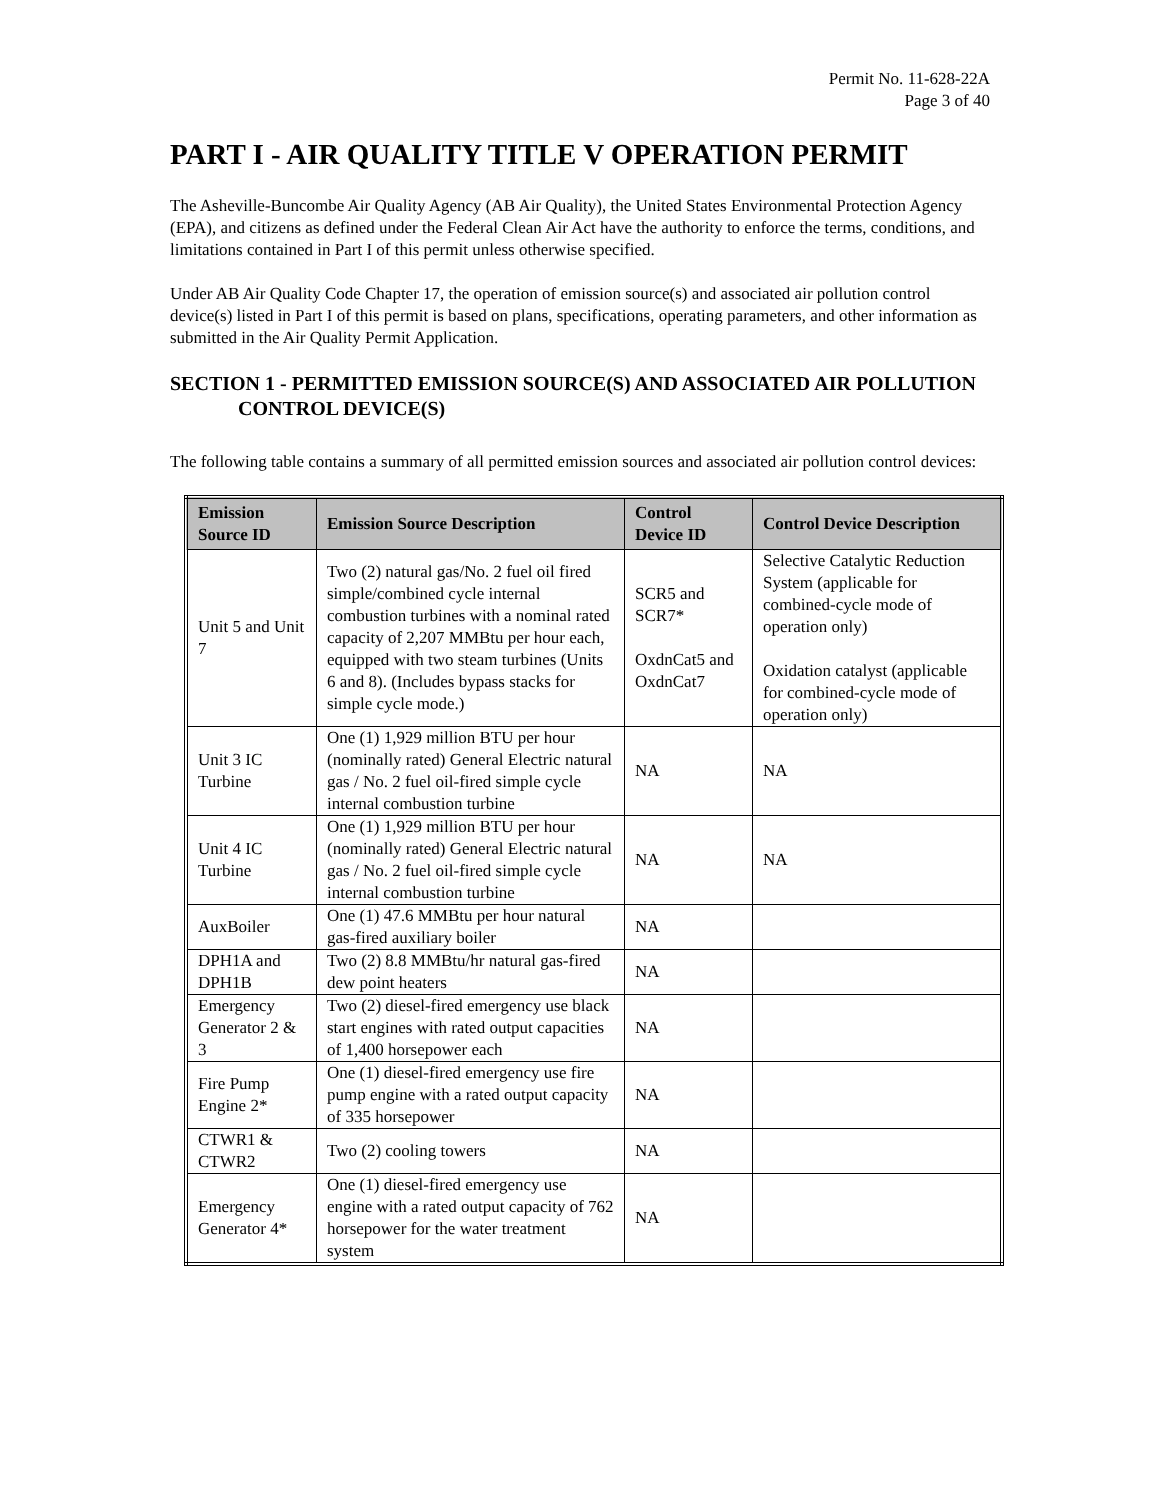Permit No. 11-628-22A
Page 3 of 40
PART I - AIR QUALITY TITLE V OPERATION PERMIT
The Asheville-Buncombe Air Quality Agency (AB Air Quality), the United States Environmental Protection Agency (EPA), and citizens as defined under the Federal Clean Air Act have the authority to enforce the terms, conditions, and limitations contained in Part I of this permit unless otherwise specified.
Under AB Air Quality Code Chapter 17, the operation of emission source(s) and associated air pollution control device(s) listed in Part I of this permit is based on plans, specifications, operating parameters, and other information as submitted in the Air Quality Permit Application.
SECTION 1 - PERMITTED EMISSION SOURCE(S) AND ASSOCIATED AIR POLLUTION CONTROL DEVICE(S)
The following table contains a summary of all permitted emission sources and associated air pollution control devices:
| Emission Source ID | Emission Source Description | Control Device ID | Control Device Description |
| --- | --- | --- | --- |
| Unit 5 and Unit 7 | Two (2) natural gas/No. 2 fuel oil fired simple/combined cycle internal combustion turbines with a nominal rated capacity of 2,207 MMBtu per hour each, equipped with two steam turbines (Units 6 and 8). (Includes bypass stacks for simple cycle mode.) | SCR5 and SCR7* OxdnCat5 and OxdnCat7 | Selective Catalytic Reduction System (applicable for combined-cycle mode of operation only) Oxidation catalyst (applicable for combined-cycle mode of operation only) |
| Unit 3 IC Turbine | One (1) 1,929 million BTU per hour (nominally rated) General Electric natural gas / No. 2 fuel oil-fired simple cycle internal combustion turbine | NA | NA |
| Unit 4 IC Turbine | One (1) 1,929 million BTU per hour (nominally rated) General Electric natural gas / No. 2 fuel oil-fired simple cycle internal combustion turbine | NA | NA |
| AuxBoiler | One (1) 47.6 MMBtu per hour natural gas-fired auxiliary boiler | NA | |
| DPH1A and DPH1B | Two (2) 8.8 MMBtu/hr natural gas-fired dew point heaters | NA | |
| Emergency Generator 2 & 3 | Two (2) diesel-fired emergency use black start engines with rated output capacities of 1,400 horsepower each | NA | |
| Fire Pump Engine 2* | One (1) diesel-fired emergency use fire pump engine with a rated output capacity of 335 horsepower | NA | |
| CTWR1 & CTWR2 | Two (2) cooling towers | NA | |
| Emergency Generator 4* | One (1) diesel-fired emergency use engine with a rated output capacity of 762 horsepower for the water treatment system | NA | |